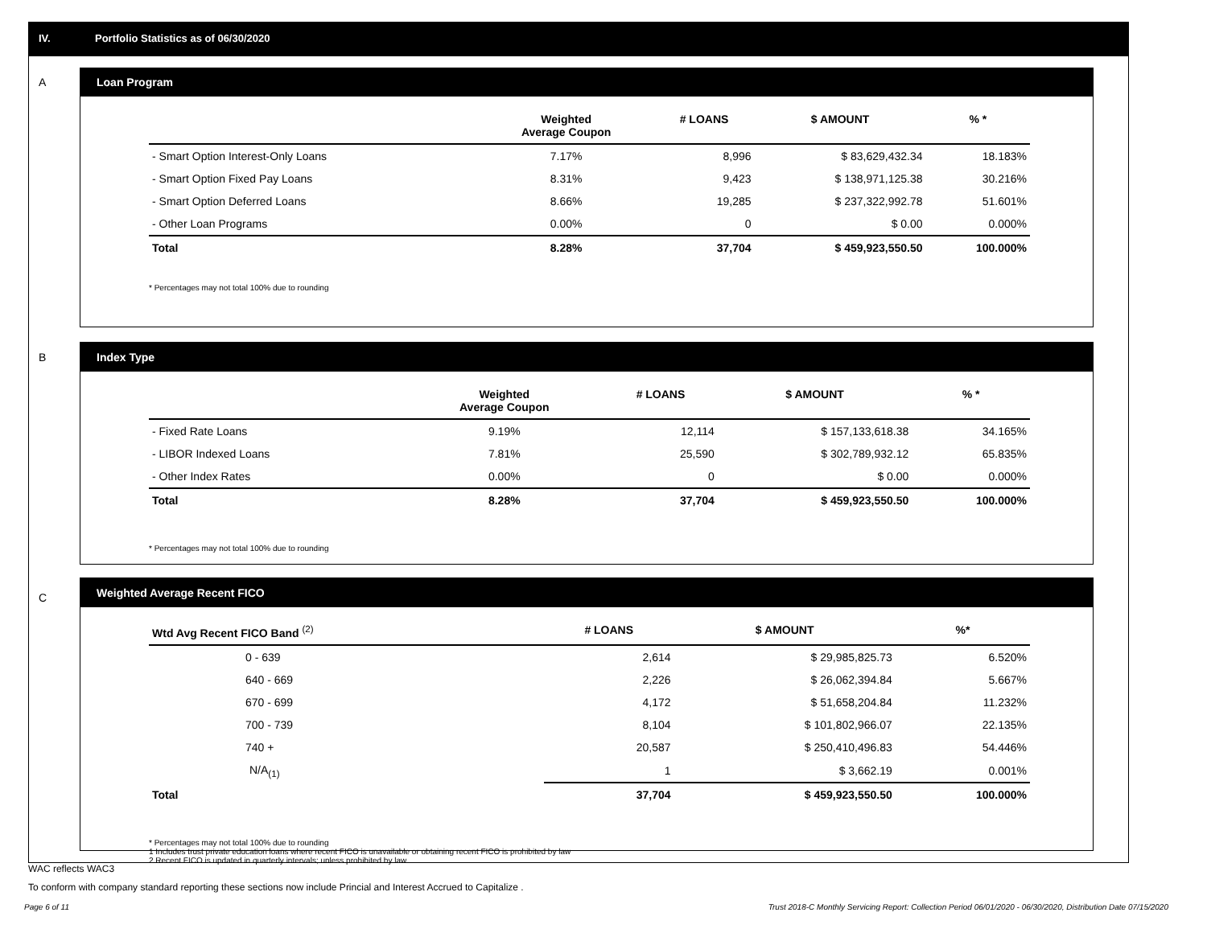IV. Portfolio Statistics as of 06/30/2020
A
Loan Program
| | Weighted Average Coupon | # LOANS | $ AMOUNT | % * |
| --- | --- | --- | --- | --- |
| - Smart Option Interest-Only Loans | 7.17% | 8,996 | $ 83,629,432.34 | 18.183% |
| - Smart Option Fixed Pay Loans | 8.31% | 9,423 | $ 138,971,125.38 | 30.216% |
| - Smart Option Deferred Loans | 8.66% | 19,285 | $ 237,322,992.78 | 51.601% |
| - Other Loan Programs | 0.00% | 0 | $ 0.00 | 0.000% |
| Total | 8.28% | 37,704 | $ 459,923,550.50 | 100.000% |
* Percentages may not total 100% due to rounding
B
Index Type
| | Weighted Average Coupon | # LOANS | $ AMOUNT | % * |
| --- | --- | --- | --- | --- |
| - Fixed Rate Loans | 9.19% | 12,114 | $ 157,133,618.38 | 34.165% |
| - LIBOR Indexed Loans | 7.81% | 25,590 | $ 302,789,932.12 | 65.835% |
| - Other Index Rates | 0.00% | 0 | $ 0.00 | 0.000% |
| Total | 8.28% | 37,704 | $ 459,923,550.50 | 100.000% |
* Percentages may not total 100% due to rounding
C
Weighted Average Recent FICO
| Wtd Avg Recent FICO Band <sup>(2)</sup> | # LOANS | $ AMOUNT | %* |
| --- | --- | --- | --- |
| 0 - 639 | 2,614 | $ 29,985,825.73 | 6.520% |
| 640 - 669 | 2,226 | $ 26,062,394.84 | 5.667% |
| 670 - 699 | 4,172 | $ 51,658,204.84 | 11.232% |
| 700 - 739 | 8,104 | $ 101,802,966.07 | 22.135% |
| 740 + | 20,587 | $ 250,410,496.83 | 54.446% |
| N/A<sub>(1)</sub> | 1 | $ 3,662.19 | 0.001% |
| Total | 37,704 | $ 459,923,550.50 | 100.000% |
* Percentages may not total 100% due to rounding
1 Includes trust private education loans where recent FICO is unavailable or obtaining recent FICO is prohibited by law
2 Recent FICO is updated in quarterly intervals; unless prohibited by law
WAC reflects WAC3
To conform with company standard reporting these sections now include Princial and Interest Accrued to Capitalize .
Page 6 of 11 Trust 2018-C Monthly Servicing Report: Collection Period 06/01/2020 - 06/30/2020, Distribution Date 07/15/2020